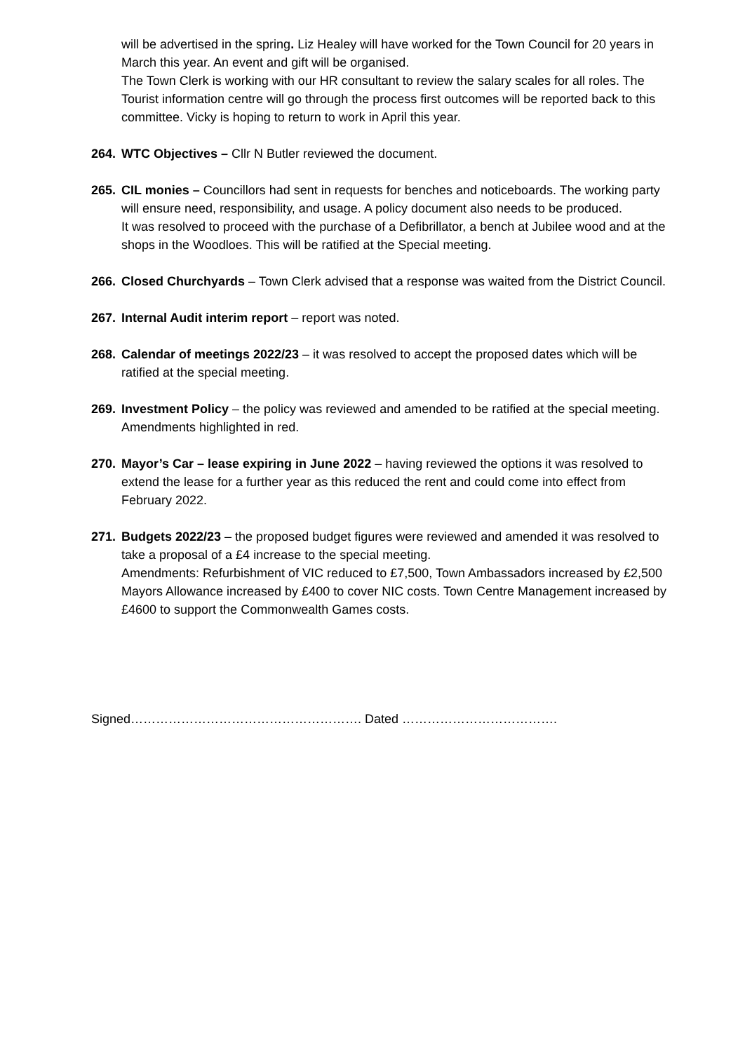will be advertised in the spring. Liz Healey will have worked for the Town Council for 20 years in March this year. An event and gift will be organised.
The Town Clerk is working with our HR consultant to review the salary scales for all roles. The Tourist information centre will go through the process first outcomes will be reported back to this committee. Vicky is hoping to return to work in April this year.
264.
WTC Objectives – Cllr N Butler reviewed the document.
265.
CIL monies – Councillors had sent in requests for benches and noticeboards. The working party will ensure need, responsibility, and usage. A policy document also needs to be produced.
It was resolved to proceed with the purchase of a Defibrillator, a bench at Jubilee wood and at the shops in the Woodloes. This will be ratified at the Special meeting.
266.
Closed Churchyards – Town Clerk advised that a response was waited from the District Council.
267.
Internal Audit interim report – report was noted.
268.
Calendar of meetings 2022/23 – it was resolved to accept the proposed dates which will be ratified at the special meeting.
269.
Investment Policy – the policy was reviewed and amended to be ratified at the special meeting.
Amendments highlighted in red.
270.
Mayor’s Car – lease expiring in June 2022 – having reviewed the options it was resolved to extend the lease for a further year as this reduced the rent and could come into effect from February 2022.
271.
Budgets 2022/23 – the proposed budget figures were reviewed and amended it was resolved to take a proposal of a £4 increase to the special meeting.
Amendments: Refurbishment of VIC reduced to £7,500, Town Ambassadors increased by £2,500 Mayors Allowance increased by £400 to cover NIC costs. Town Centre Management increased by £4600 to support the Commonwealth Games costs.
Signed………………………………………………. Dated ……………………………….